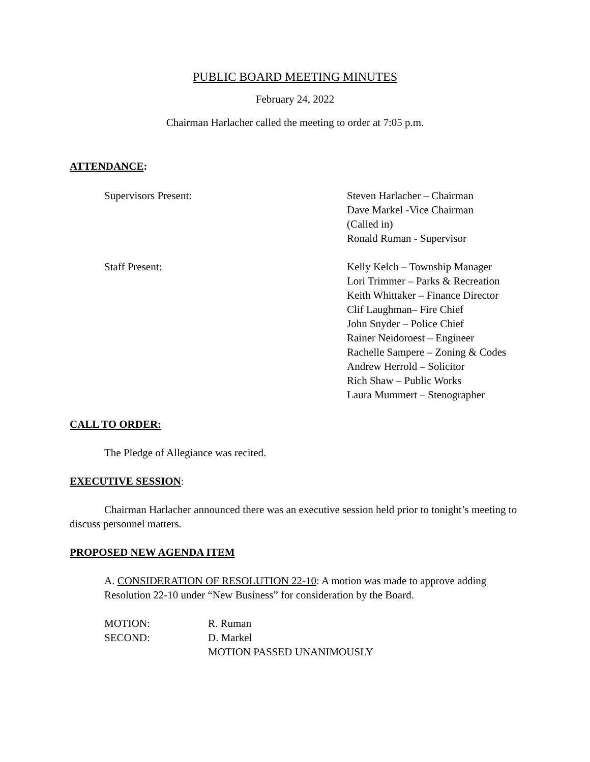PUBLIC BOARD MEETING MINUTES
February 24, 2022
Chairman Harlacher called the meeting to order at 7:05 p.m.
ATTENDANCE:
Supervisors Present: Steven Harlacher – Chairman
Dave Markel -Vice Chairman
(Called in)
Ronald Ruman - Supervisor
Staff Present: Kelly Kelch – Township Manager
Lori Trimmer – Parks & Recreation
Keith Whittaker – Finance Director
Clif Laughman– Fire Chief
John Snyder – Police Chief
Rainer Neidoroest – Engineer
Rachelle Sampere – Zoning & Codes
Andrew Herrold – Solicitor
Rich Shaw – Public Works
Laura Mummert – Stenographer
CALL TO ORDER:
The Pledge of Allegiance was recited.
EXECUTIVE SESSION:
Chairman Harlacher announced there was an executive session held prior to tonight’s meeting to discuss personnel matters.
PROPOSED NEW AGENDA ITEM
A. CONSIDERATION OF RESOLUTION 22-10: A motion was made to approve adding Resolution 22-10 under “New Business” for consideration by the Board.
MOTION: R. Ruman
SECOND: D. Markel
MOTION PASSED UNANIMOUSLY